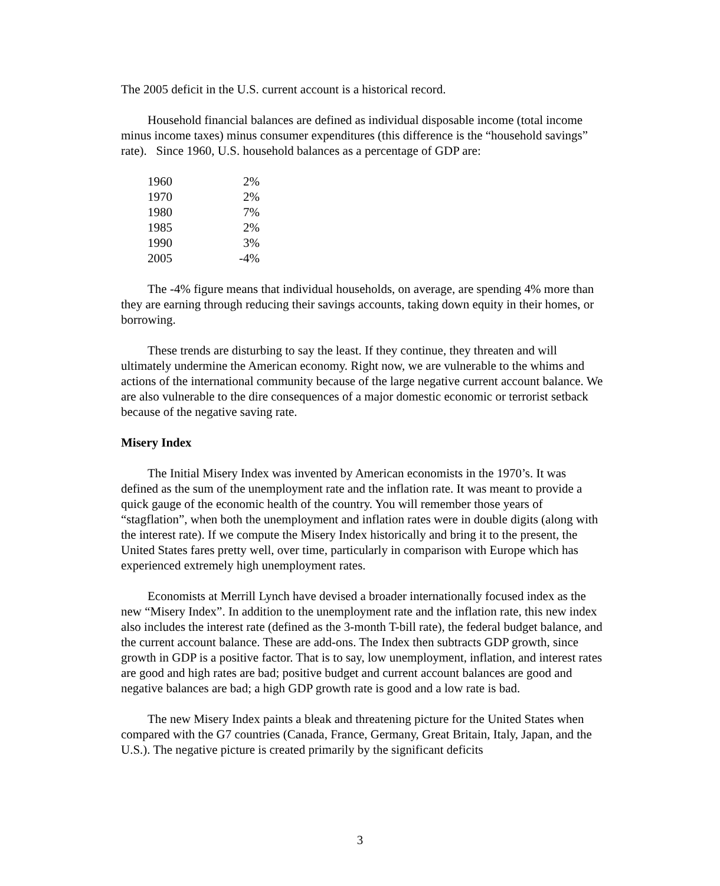The 2005 deficit in the U.S. current account is a historical record.
Household financial balances are defined as individual disposable income (total income minus income taxes) minus consumer expenditures (this difference is the “household savings” rate). Since 1960, U.S. household balances as a percentage of GDP are:
| 1960 | 2% |
| 1970 | 2% |
| 1980 | 7% |
| 1985 | 2% |
| 1990 | 3% |
| 2005 | -4% |
The -4% figure means that individual households, on average, are spending 4% more than they are earning through reducing their savings accounts, taking down equity in their homes, or borrowing.
These trends are disturbing to say the least. If they continue, they threaten and will ultimately undermine the American economy. Right now, we are vulnerable to the whims and actions of the international community because of the large negative current account balance. We are also vulnerable to the dire consequences of a major domestic economic or terrorist setback because of the negative saving rate.
Misery Index
The Initial Misery Index was invented by American economists in the 1970’s. It was defined as the sum of the unemployment rate and the inflation rate. It was meant to provide a quick gauge of the economic health of the country. You will remember those years of “stagflation”, when both the unemployment and inflation rates were in double digits (along with the interest rate). If we compute the Misery Index historically and bring it to the present, the United States fares pretty well, over time, particularly in comparison with Europe which has experienced extremely high unemployment rates.
Economists at Merrill Lynch have devised a broader internationally focused index as the new “Misery Index”. In addition to the unemployment rate and the inflation rate, this new index also includes the interest rate (defined as the 3-month T-bill rate), the federal budget balance, and the current account balance. These are add-ons. The Index then subtracts GDP growth, since growth in GDP is a positive factor. That is to say, low unemployment, inflation, and interest rates are good and high rates are bad; positive budget and current account balances are good and negative balances are bad; a high GDP growth rate is good and a low rate is bad.
The new Misery Index paints a bleak and threatening picture for the United States when compared with the G7 countries (Canada, France, Germany, Great Britain, Italy, Japan, and the U.S.). The negative picture is created primarily by the significant deficits
3